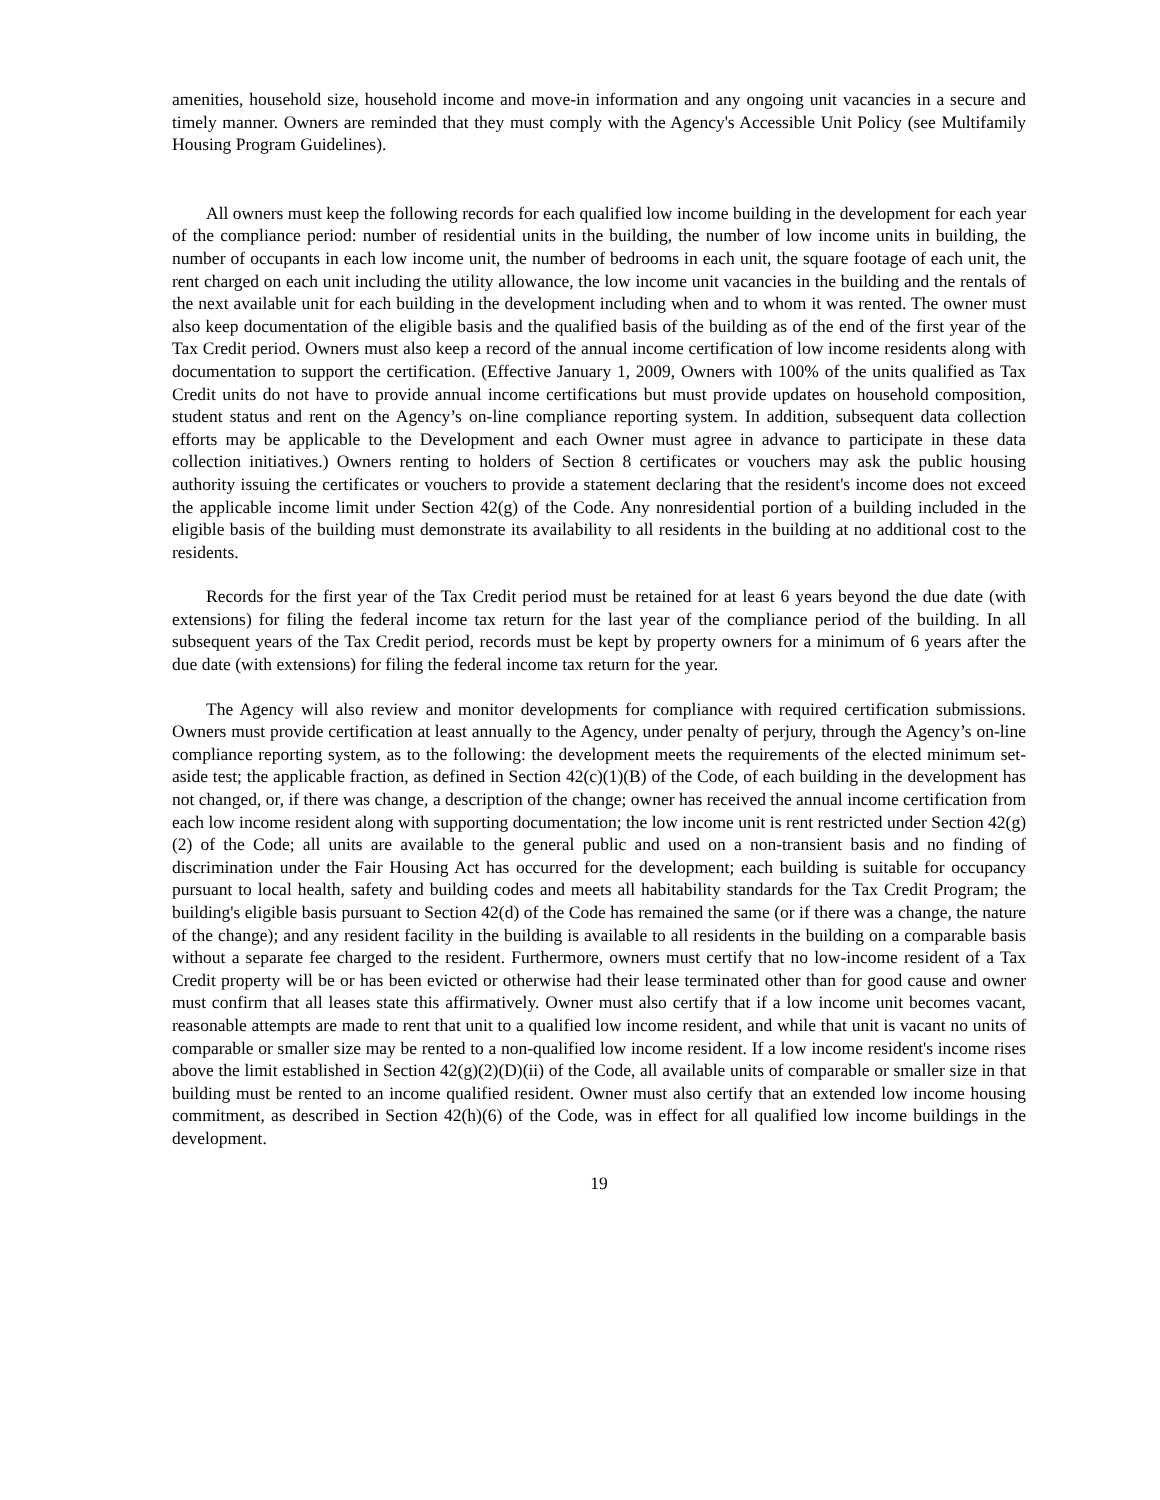amenities, household size, household income and move-in information and any ongoing unit vacancies in a secure and timely manner. Owners are reminded that they must comply with the Agency's Accessible Unit Policy (see Multifamily Housing Program Guidelines).
All owners must keep the following records for each qualified low income building in the development for each year of the compliance period: number of residential units in the building, the number of low income units in building, the number of occupants in each low income unit, the number of bedrooms in each unit, the square footage of each unit, the rent charged on each unit including the utility allowance, the low income unit vacancies in the building and the rentals of the next available unit for each building in the development including when and to whom it was rented. The owner must also keep documentation of the eligible basis and the qualified basis of the building as of the end of the first year of the Tax Credit period. Owners must also keep a record of the annual income certification of low income residents along with documentation to support the certification. (Effective January 1, 2009, Owners with 100% of the units qualified as Tax Credit units do not have to provide annual income certifications but must provide updates on household composition, student status and rent on the Agency’s on-line compliance reporting system. In addition, subsequent data collection efforts may be applicable to the Development and each Owner must agree in advance to participate in these data collection initiatives.) Owners renting to holders of Section 8 certificates or vouchers may ask the public housing authority issuing the certificates or vouchers to provide a statement declaring that the resident's income does not exceed the applicable income limit under Section 42(g) of the Code. Any nonresidential portion of a building included in the eligible basis of the building must demonstrate its availability to all residents in the building at no additional cost to the residents.
Records for the first year of the Tax Credit period must be retained for at least 6 years beyond the due date (with extensions) for filing the federal income tax return for the last year of the compliance period of the building. In all subsequent years of the Tax Credit period, records must be kept by property owners for a minimum of 6 years after the due date (with extensions) for filing the federal income tax return for the year.
The Agency will also review and monitor developments for compliance with required certification submissions. Owners must provide certification at least annually to the Agency, under penalty of perjury, through the Agency’s on-line compliance reporting system, as to the following: the development meets the requirements of the elected minimum set-aside test; the applicable fraction, as defined in Section 42(c)(1)(B) of the Code, of each building in the development has not changed, or, if there was change, a description of the change; owner has received the annual income certification from each low income resident along with supporting documentation; the low income unit is rent restricted under Section 42(g)(2) of the Code; all units are available to the general public and used on a non-transient basis and no finding of discrimination under the Fair Housing Act has occurred for the development; each building is suitable for occupancy pursuant to local health, safety and building codes and meets all habitability standards for the Tax Credit Program; the building's eligible basis pursuant to Section 42(d) of the Code has remained the same (or if there was a change, the nature of the change); and any resident facility in the building is available to all residents in the building on a comparable basis without a separate fee charged to the resident. Furthermore, owners must certify that no low-income resident of a Tax Credit property will be or has been evicted or otherwise had their lease terminated other than for good cause and owner must confirm that all leases state this affirmatively. Owner must also certify that if a low income unit becomes vacant, reasonable attempts are made to rent that unit to a qualified low income resident, and while that unit is vacant no units of comparable or smaller size may be rented to a non-qualified low income resident. If a low income resident's income rises above the limit established in Section 42(g)(2)(D)(ii) of the Code, all available units of comparable or smaller size in that building must be rented to an income qualified resident. Owner must also certify that an extended low income housing commitment, as described in Section 42(h)(6) of the Code, was in effect for all qualified low income buildings in the development.
19